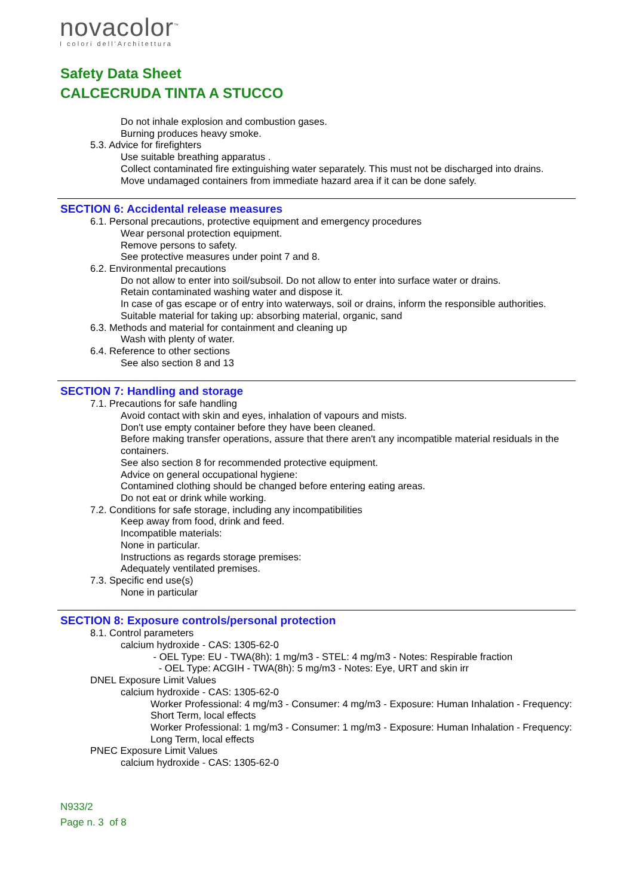novacolor<sup>™</sup>
I colori dell'Architettura
Safety Data Sheet
CALCECRUDA TINTA A STUCCO
Do not inhale explosion and combustion gases.
Burning produces heavy smoke.
5.3. Advice for firefighters
Use suitable breathing apparatus .
Collect contaminated fire extinguishing water separately. This must not be discharged into drains.
Move undamaged containers from immediate hazard area if it can be done safely.
SECTION 6: Accidental release measures
6.1. Personal precautions, protective equipment and emergency procedures
Wear personal protection equipment.
Remove persons to safety.
See protective measures under point 7 and 8.
6.2. Environmental precautions
Do not allow to enter into soil/subsoil. Do not allow to enter into surface water or drains.
Retain contaminated washing water and dispose it.
In case of gas escape or of entry into waterways, soil or drains, inform the responsible authorities.
Suitable material for taking up: absorbing material, organic, sand
6.3. Methods and material for containment and cleaning up
Wash with plenty of water.
6.4. Reference to other sections
See also section 8 and 13
SECTION 7: Handling and storage
7.1. Precautions for safe handling
Avoid contact with skin and eyes, inhalation of vapours and mists.
Don't use empty container before they have been cleaned.
Before making transfer operations, assure that there aren't any incompatible material residuals in the containers.
See also section 8 for recommended protective equipment.
Advice on general occupational hygiene:
Contamined clothing should be changed before entering eating areas.
Do not eat or drink while working.
7.2. Conditions for safe storage, including any incompatibilities
Keep away from food, drink and feed.
Incompatible materials:
None in particular.
Instructions as regards storage premises:
Adequately ventilated premises.
7.3. Specific end use(s)
None in particular
SECTION 8: Exposure controls/personal protection
8.1. Control parameters
calcium hydroxide - CAS: 1305-62-0
- OEL Type: EU - TWA(8h): 1 mg/m3 - STEL: 4 mg/m3 - Notes: Respirable fraction
- OEL Type: ACGIH - TWA(8h): 5 mg/m3 - Notes: Eye, URT and skin irr
DNEL Exposure Limit Values
calcium hydroxide - CAS: 1305-62-0
Worker Professional: 4 mg/m3 - Consumer: 4 mg/m3 - Exposure: Human Inhalation - Frequency: Short Term, local effects
Worker Professional: 1 mg/m3 - Consumer: 1 mg/m3 - Exposure: Human Inhalation - Frequency: Long Term, local effects
PNEC Exposure Limit Values
calcium hydroxide - CAS: 1305-62-0
N933/2
Page n. 3 of 8